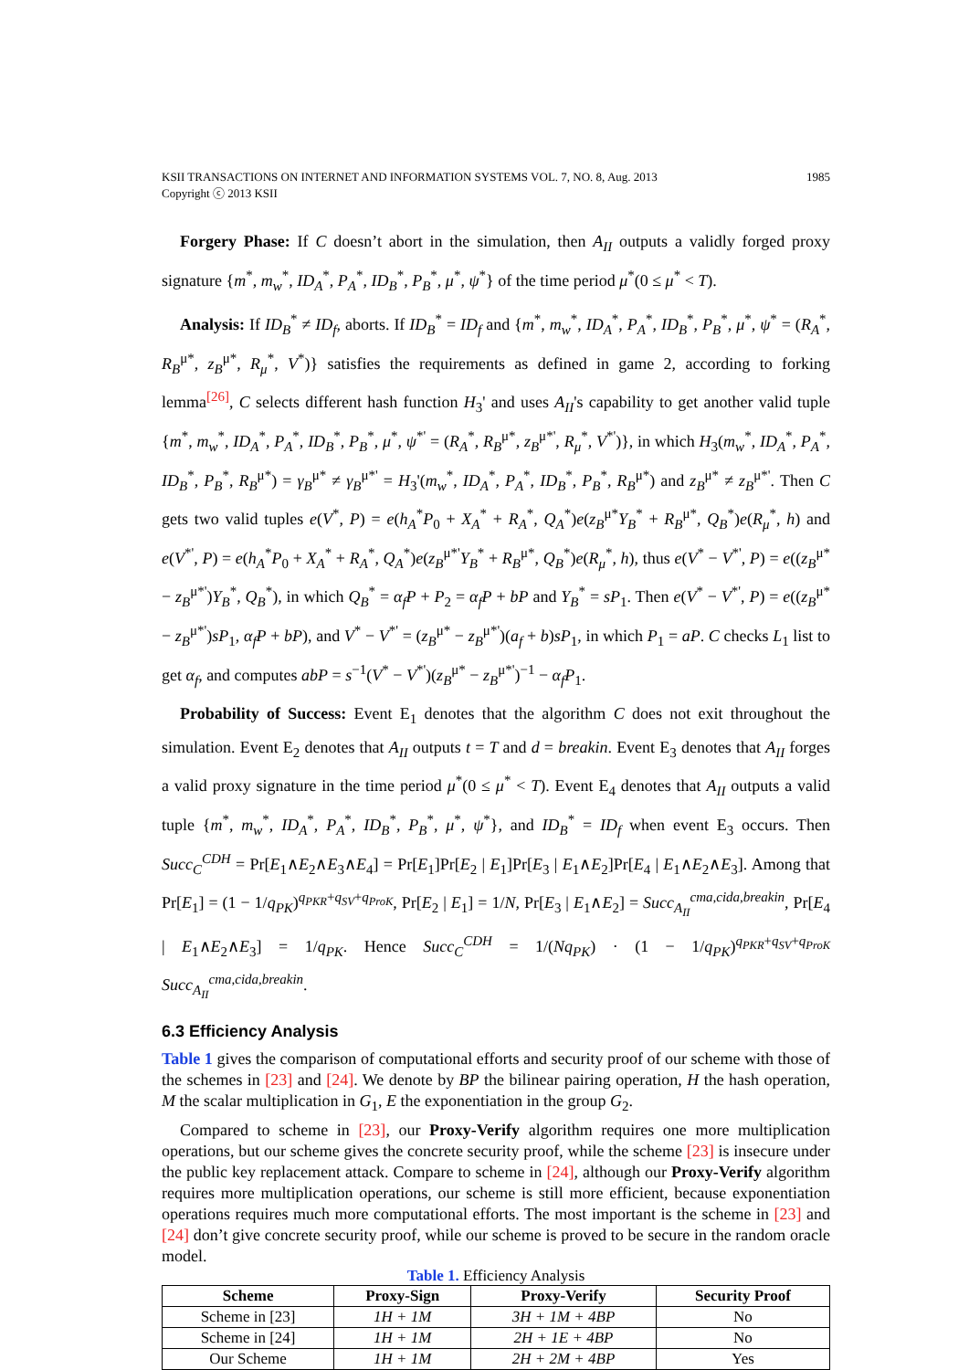KSII TRANSACTIONS ON INTERNET AND INFORMATION SYSTEMS VOL. 7, NO. 8, Aug. 2013
Copyright ⓒ 2013 KSII
1985
Forgery Phase: If C doesn’t abort in the simulation, then A<sub>II</sub> outputs a validly forged proxy signature {m<sup>*</sup>, m<sub>w</sub><sup>*</sup>, ID<sub>A</sub><sup>*</sup>, P<sub>A</sub><sup>*</sup>, ID<sub>B</sub><sup>*</sup>, P<sub>B</sub><sup>*</sup>, μ<sup>*</sup>, ψ<sup>*</sup>} of the time period μ<sup>*</sup>(0 ≤ μ<sup>*</sup> < T).
Analysis: If ID<sub>B</sub><sup>*</sup> ≠ ID<sub>f</sub>, aborts. If ID<sub>B</sub><sup>*</sup> = ID<sub>f</sub> and {m<sup>*</sup>, m<sub>w</sub><sup>*</sup>, ID<sub>A</sub><sup>*</sup>, P<sub>A</sub><sup>*</sup>, ID<sub>B</sub><sup>*</sup>, P<sub>B</sub><sup>*</sup>, μ<sup>*</sup>, ψ<sup>*</sup> = (R<sub>A</sub><sup>*</sup>, R<sub>B</sub><sup>μ*</sup>, z<sub>B</sub><sup>μ*</sup>, R<sub>μ</sub><sup>*</sup>, V<sup>*</sup>)} satisfies the requirements as defined in game 2, according to forking lemma<sup>[26]</sup>, C selects different hash function H<sub>3</sub>' and uses A<sub>II</sub>'s capability to get another valid tuple {m<sup>*</sup>, m<sub>w</sub><sup>*</sup>, ID<sub>A</sub><sup>*</sup>, P<sub>A</sub><sup>*</sup>, ID<sub>B</sub><sup>*</sup>, P<sub>B</sub><sup>*</sup>, μ<sup>*</sup>, ψ<sup>*'</sup> = (R<sub>A</sub><sup>*</sup>, R<sub>B</sub><sup>μ*</sup>, z<sub>B</sub><sup>μ*'</sup>, R<sub>μ</sub><sup>*</sup>, V<sup>*'</sup>)}, in which H<sub>3</sub>(m<sub>w</sub><sup>*</sup>, ID<sub>A</sub><sup>*</sup>, P<sub>A</sub><sup>*</sup>, ID<sub>B</sub><sup>*</sup>, P<sub>B</sub><sup>*</sup>, R<sub>B</sub><sup>μ*</sup>) = γ<sub>B</sub><sup>μ*</sup> ≠ γ<sub>B</sub><sup>μ*'</sup> = H<sub>3</sub>'(m<sub>w</sub><sup>*</sup>, ID<sub>A</sub><sup>*</sup>, P<sub>A</sub><sup>*</sup>, ID<sub>B</sub><sup>*</sup>, P<sub>B</sub><sup>*</sup>, R<sub>B</sub><sup>μ*</sup>) and z<sub>B</sub><sup>μ*</sup> ≠ z<sub>B</sub><sup>μ*'</sup>. Then C gets two valid tuples e(V<sup>*</sup>, P) = e(h<sub>A</sub><sup>*</sup>P<sub>0</sub> + X<sub>A</sub><sup>*</sup> + R<sub>A</sub><sup>*</sup>, Q<sub>A</sub><sup>*</sup>)e(z<sub>B</sub><sup>μ*</sup>Y<sub>B</sub><sup>*</sup> + R<sub>B</sub><sup>μ*</sup>, Q<sub>B</sub><sup>*</sup>)e(R<sub>μ</sub><sup>*</sup>, h) and e(V<sup>*'</sup>, P) = e(h<sub>A</sub><sup>*</sup>P<sub>0</sub> + X<sub>A</sub><sup>*</sup> + R<sub>A</sub><sup>*</sup>, Q<sub>A</sub><sup>*</sup>)e(z<sub>B</sub><sup>μ*'</sup>Y<sub>B</sub><sup>*</sup> + R<sub>B</sub><sup>μ*</sup>, Q<sub>B</sub><sup>*</sup>)e(R<sub>μ</sub><sup>*</sup>, h), thus e(V<sup>*</sup> − V<sup>*'</sup>, P) = e((z<sub>B</sub><sup>μ*</sup> − z<sub>B</sub><sup>μ*'</sup>)Y<sub>B</sub><sup>*</sup>, Q<sub>B</sub><sup>*</sup>), in which Q<sub>B</sub><sup>*</sup> = α<sub>f</sub> P + P<sub>2</sub> = α<sub>f</sub> P + bP and Y<sub>B</sub><sup>*</sup> = sP<sub>1</sub>. Then e(V<sup>*</sup> − V<sup>*'</sup>, P) = e((z<sub>B</sub><sup>μ*</sup> − z<sub>B</sub><sup>μ*'</sup>)sP<sub>1</sub>, α<sub>f</sub> P + bP), and V<sup>*</sup> − V<sup>*'</sup> = (z<sub>B</sub><sup>μ*</sup> − z<sub>B</sub><sup>μ*'</sup>)(a<sub>f</sub> + b)sP<sub>1</sub>, in which P<sub>1</sub> = aP. C checks L<sub>1</sub> list to get α<sub>f</sub>, and computes abP = s<sup>−1</sup>(V<sup>*</sup> − V<sup>*'</sup>)(z<sub>B</sub><sup>μ*</sup> − z<sub>B</sub><sup>μ*'</sup>)<sup>−1</sup> − α<sub>f</sub> P<sub>1</sub>.
Probability of Success: Event E<sub>1</sub> denotes that the algorithm C does not exit throughout the simulation. Event E<sub>2</sub> denotes that A<sub>II</sub> outputs t = T and d = breakin. Event E<sub>3</sub> denotes that A<sub>II</sub> forges a valid proxy signature in the time period μ<sup>*</sup>(0 ≤ μ<sup>*</sup> < T). Event E<sub>4</sub> denotes that A<sub>II</sub> outputs a valid tuple {m<sup>*</sup>, m<sub>w</sub><sup>*</sup>, ID<sub>A</sub><sup>*</sup>, P<sub>A</sub><sup>*</sup>, ID<sub>B</sub><sup>*</sup>, P<sub>B</sub><sup>*</sup>, μ<sup>*</sup>, ψ<sup>*</sup>}, and ID<sub>B</sub><sup>*</sup> = ID<sub>f</sub> when event E<sub>3</sub> occurs. Then Succ<sub>C</sub><sup>CDH</sup> = Pr[E<sub>1</sub>∧E<sub>2</sub>∧E<sub>3</sub>∧E<sub>4</sub>] = Pr[E<sub>1</sub>]Pr[E<sub>2</sub> | E<sub>1</sub>]Pr[E<sub>3</sub> | E<sub>1</sub>∧E<sub>2</sub>]Pr[E<sub>4</sub> | E<sub>1</sub>∧E<sub>2</sub>∧E<sub>3</sub>]. Among that Pr[E<sub>1</sub>] = (1 − 1/q<sub>PK</sub>)<sup>q<sub>PKR</sub>+q<sub>SV</sub>+q<sub>ProK</sub></sup>, Pr[E<sub>2</sub> | E<sub>1</sub>] = 1/N, Pr[E<sub>3</sub> | E<sub>1</sub>∧E<sub>2</sub>] = Succ<sub>A<sub>II</sub></sub><sup>cma,cida,breakin</sup>, Pr[E<sub>4</sub> | E<sub>1</sub>∧E<sub>2</sub>∧E<sub>3</sub>] = 1/q<sub>PK</sub>. Hence Succ<sub>C</sub><sup>CDH</sup> = 1/(Nq<sub>PK</sub>) · (1 − 1/q<sub>PK</sub>)<sup>q<sub>PKR</sub>+q<sub>SV</sub>+q<sub>ProK</sub></sup> Succ<sub>A<sub>II</sub></sub><sup>cma,cida,breakin</sup>.
6.3 Efficiency Analysis
Table 1 gives the comparison of computational efforts and security proof of our scheme with those of the schemes in [23] and [24]. We denote by BP the bilinear pairing operation, H the hash operation, M the scalar multiplication in G<sub>1</sub>, E the exponentiation in the group G<sub>2</sub>.
Compared to scheme in [23], our Proxy-Verify algorithm requires one more multiplication operations, but our scheme gives the concrete security proof, while the scheme [23] is insecure under the public key replacement attack. Compare to scheme in [24], although our Proxy-Verify algorithm requires more multiplication operations, our scheme is still more efficient, because exponentiation operations requires much more computational efforts. The most important is the scheme in [23] and [24] don’t give concrete security proof, while our scheme is proved to be secure in the random oracle model.
Table 1. Efficiency Analysis
| Scheme | Proxy-Sign | Proxy-Verify | Security Proof |
| --- | --- | --- | --- |
| Scheme in [23] | 1H + 1M | 3H + 1M + 4BP | No |
| Scheme in [24] | 1H + 1M | 2H + 1E + 4BP | No |
| Our Scheme | 1H + 1M | 2H + 2M + 4BP | Yes |